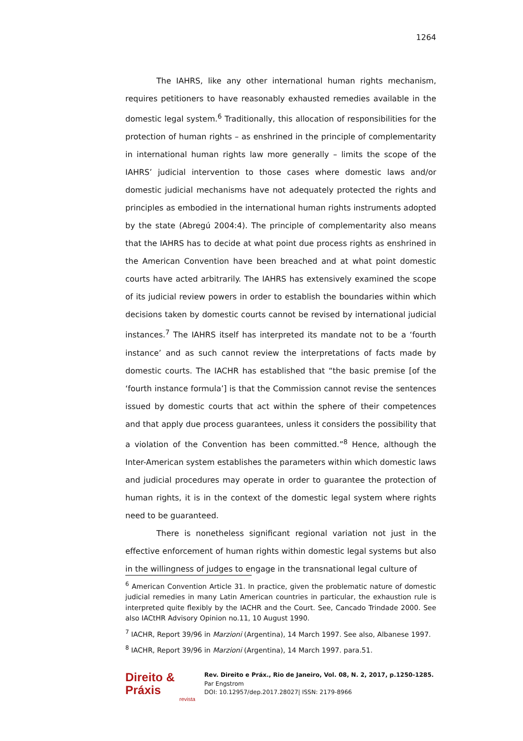1264
The IAHRS, like any other international human rights mechanism, requires petitioners to have reasonably exhausted remedies available in the domestic legal system.<sup>6</sup> Traditionally, this allocation of responsibilities for the protection of human rights – as enshrined in the principle of complementarity in international human rights law more generally – limits the scope of the IAHRS’ judicial intervention to those cases where domestic laws and/or domestic judicial mechanisms have not adequately protected the rights and principles as embodied in the international human rights instruments adopted by the state (Abregú 2004:4). The principle of complementarity also means that the IAHRS has to decide at what point due process rights as enshrined in the American Convention have been breached and at what point domestic courts have acted arbitrarily. The IAHRS has extensively examined the scope of its judicial review powers in order to establish the boundaries within which decisions taken by domestic courts cannot be revised by international judicial instances.<sup>7</sup> The IAHRS itself has interpreted its mandate not to be a ‘fourth instance’ and as such cannot review the interpretations of facts made by domestic courts. The IACHR has established that “the basic premise [of the ‘fourth instance formula’] is that the Commission cannot revise the sentences issued by domestic courts that act within the sphere of their competences and that apply due process guarantees, unless it considers the possibility that a violation of the Convention has been committed.”<sup>8</sup> Hence, although the Inter-American system establishes the parameters within which domestic laws and judicial procedures may operate in order to guarantee the protection of human rights, it is in the context of the domestic legal system where rights need to be guaranteed.
There is nonetheless significant regional variation not just in the effective enforcement of human rights within domestic legal systems but also in the willingness of judges to engage in the transnational legal culture of
<sup>6</sup> American Convention Article 31. In practice, given the problematic nature of domestic judicial remedies in many Latin American countries in particular, the exhaustion rule is interpreted quite flexibly by the IACHR and the Court. See, Cancado Trindade 2000. See also IACtHR Advisory Opinion no.11, 10 August 1990.
<sup>7</sup> IACHR, Report 39/96 in Marzioni (Argentina), 14 March 1997. See also, Albanese 1997.
<sup>8</sup> IACHR, Report 39/96 in Marzioni (Argentina), 14 March 1997. para.51.
Direito & Práxis
revista
Rev. Direito e Práx., Rio de Janeiro, Vol. 08, N. 2, 2017, p.1250-1285.
Par Engstrom
DOI: 10.12957/dep.2017.28027| ISSN: 2179-8966